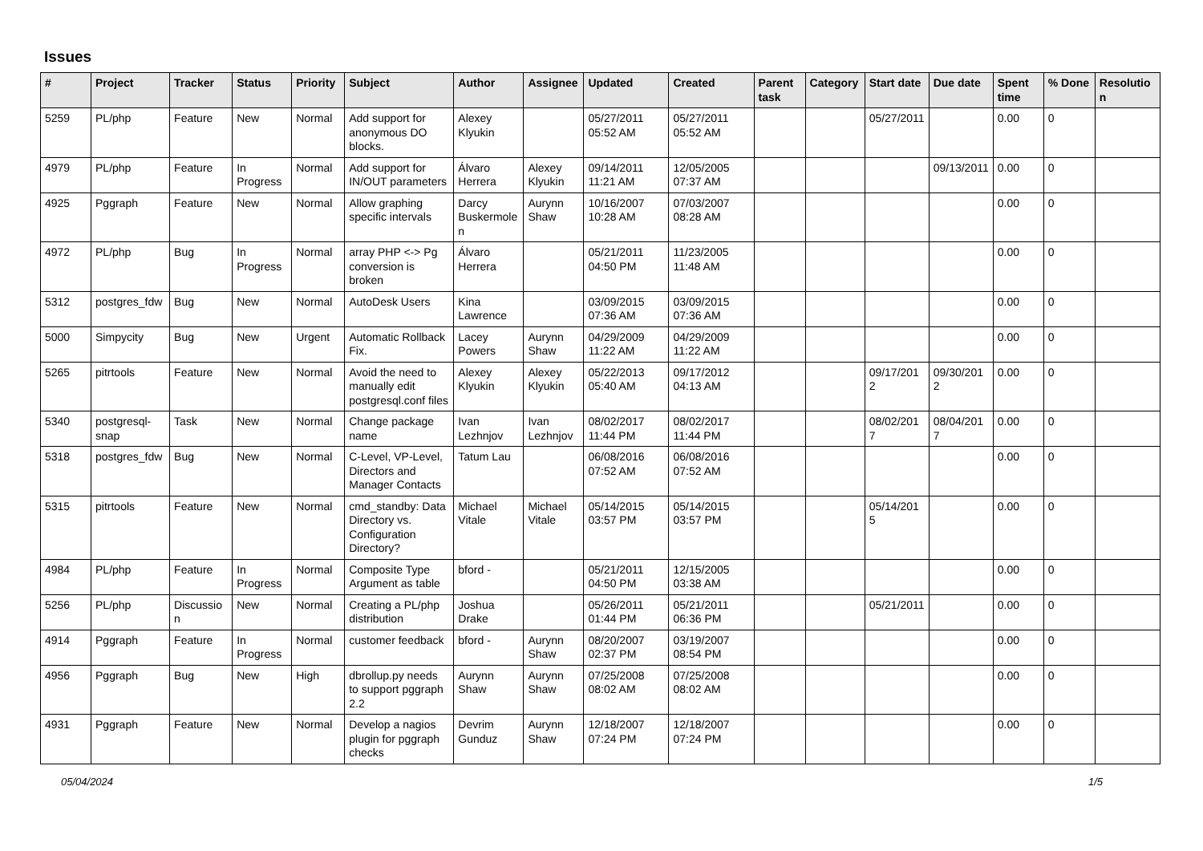Issues
| # | Project | Tracker | Status | Priority | Subject | Author | Assignee | Updated | Created | Parent task | Category | Start date | Due date | Spent time | % Done | Resolution |
| --- | --- | --- | --- | --- | --- | --- | --- | --- | --- | --- | --- | --- | --- | --- | --- | --- |
| 5259 | PL/php | Feature | New | Normal | Add support for anonymous DO blocks. | Alexey Klyukin | | 05/27/2011 05:52 AM | 05/27/2011 05:52 AM | | | 05/27/2011 | | 0.00 | 0 | |
| 4979 | PL/php | Feature | In Progress | Normal | Add support for IN/OUT parameters | Álvaro Herrera | Alexey Klyukin | 09/14/2011 11:21 AM | 12/05/2005 07:37 AM | | | | 09/13/2011 | 0.00 | 0 | |
| 4925 | Pggraph | Feature | New | Normal | Allow graphing specific intervals | Darcy Buskermolen | Aurynn Shaw | 10/16/2007 10:28 AM | 07/03/2007 08:28 AM | | | | | 0.00 | 0 | |
| 4972 | PL/php | Bug | In Progress | Normal | array PHP <-> Pg conversion is broken | Álvaro Herrera | | 05/21/2011 04:50 PM | 11/23/2005 11:48 AM | | | | | 0.00 | 0 | |
| 5312 | postgres_fdw | Bug | New | Normal | AutoDesk Users | Kina Lawrence | | 03/09/2015 07:36 AM | 03/09/2015 07:36 AM | | | | | 0.00 | 0 | |
| 5000 | Simpycity | Bug | New | Urgent | Automatic Rollback Fix. | Lacey Powers | Aurynn Shaw | 04/29/2009 11:22 AM | 04/29/2009 11:22 AM | | | | | 0.00 | 0 | |
| 5265 | pitrtools | Feature | New | Normal | Avoid the need to manually edit postgresql.conf files | Alexey Klyukin | Alexey Klyukin | 05/22/2013 05:40 AM | 09/17/2012 04:13 AM | | | 09/17/2012 | 09/30/2012 | 0.00 | 0 | |
| 5340 | postgresql-snap | Task | New | Normal | Change package name | Ivan Lezhnjov | Ivan Lezhnjov | 08/02/2017 11:44 PM | 08/02/2017 11:44 PM | | | 08/02/2017 | 08/04/2017 | 0.00 | 0 | |
| 5318 | postgres_fdw | Bug | New | Normal | C-Level, VP-Level, Directors and Manager Contacts | Tatum Lau | | 06/08/2016 07:52 AM | 06/08/2016 07:52 AM | | | | | 0.00 | 0 | |
| 5315 | pitrtools | Feature | New | Normal | cmd_standby: Data Directory vs. Configuration Directory? | Michael Vitale | Michael Vitale | 05/14/2015 03:57 PM | 05/14/2015 03:57 PM | | | 05/14/2015 | | 0.00 | 0 | |
| 4984 | PL/php | Feature | In Progress | Normal | Composite Type Argument as table | bford - | | 05/21/2011 04:50 PM | 12/15/2005 03:38 AM | | | | | 0.00 | 0 | |
| 5256 | PL/php | Discussion | New | Normal | Creating a PL/php distribution | Joshua Drake | | 05/26/2011 01:44 PM | 05/21/2011 06:36 PM | | | 05/21/2011 | | 0.00 | 0 | |
| 4914 | Pggraph | Feature | In Progress | Normal | customer feedback | bford - | Aurynn Shaw | 08/20/2007 02:37 PM | 03/19/2007 08:54 PM | | | | | 0.00 | 0 | |
| 4956 | Pggraph | Bug | New | High | dbrollup.py needs to support pggraph 2.2 | Aurynn Shaw | Aurynn Shaw | 07/25/2008 08:02 AM | 07/25/2008 08:02 AM | | | | | 0.00 | 0 | |
| 4931 | Pggraph | Feature | New | Normal | Develop a nagios plugin for pggraph checks | Devrim Gunduz | Aurynn Shaw | 12/18/2007 07:24 PM | 12/18/2007 07:24 PM | | | | | 0.00 | 0 | |
05/04/2024 1/5